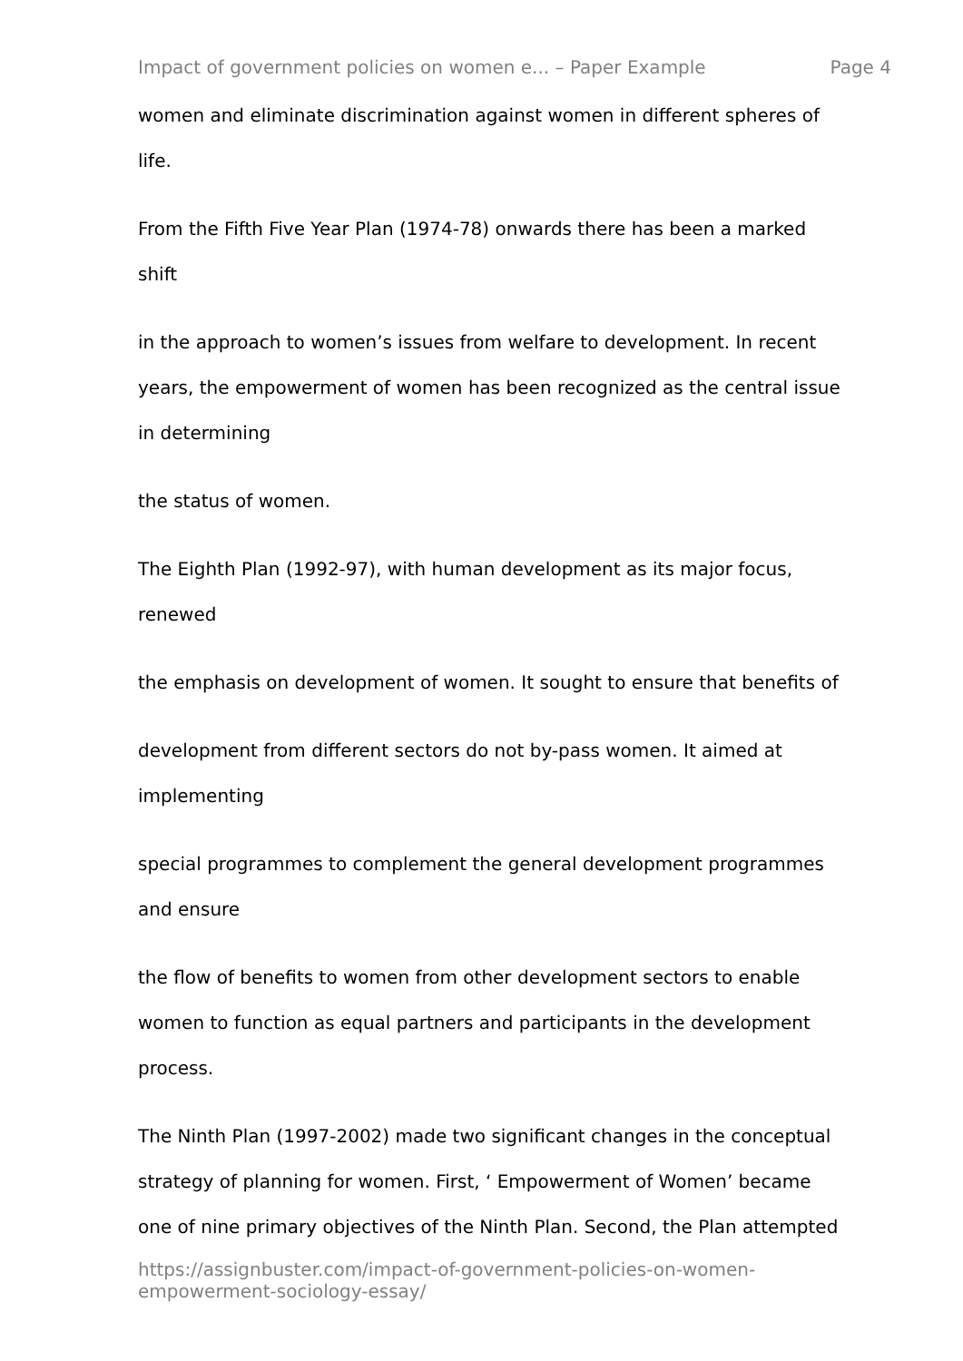Impact of government policies on women e... – Paper Example Page 4
women and eliminate discrimination against women in different spheres of
life.
From the Fifth Five Year Plan (1974-78) onwards there has been a marked
shift
in the approach to women’s issues from welfare to development. In recent
years, the empowerment of women has been recognized as the central issue
in determining
the status of women.
The Eighth Plan (1992-97), with human development as its major focus,
renewed
the emphasis on development of women. It sought to ensure that benefits of
development from different sectors do not by-pass women. It aimed at
implementing
special programmes to complement the general development programmes
and ensure
the flow of benefits to women from other development sectors to enable
women to function as equal partners and participants in the development
process.
The Ninth Plan (1997-2002) made two significant changes in the conceptual
strategy of planning for women. First, ‘ Empowerment of Women’ became
one of nine primary objectives of the Ninth Plan. Second, the Plan attempted
https://assignbuster.com/impact-of-government-policies-on-women-
empowerment-sociology-essay/